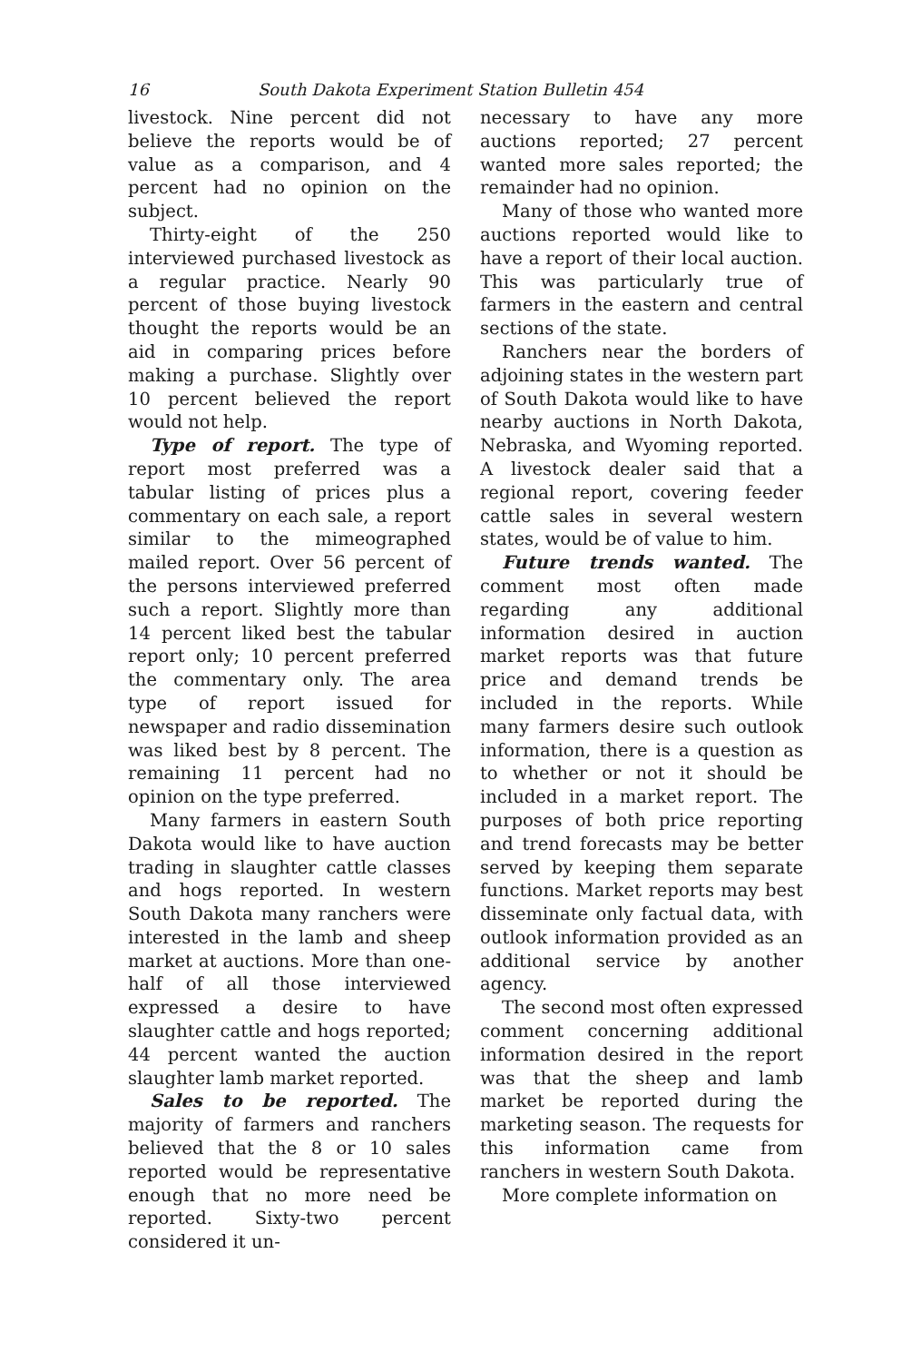16 South Dakota Experiment Station Bulletin 454
livestock. Nine percent did not believe the reports would be of value as a comparison, and 4 percent had no opinion on the subject.
Thirty-eight of the 250 interviewed purchased livestock as a regular practice. Nearly 90 percent of those buying livestock thought the reports would be an aid in comparing prices before making a purchase. Slightly over 10 percent believed the report would not help.
Type of report. The type of report most preferred was a tabular listing of prices plus a commentary on each sale, a report similar to the mimeographed mailed report. Over 56 percent of the persons interviewed preferred such a report. Slightly more than 14 percent liked best the tabular report only; 10 percent preferred the commentary only. The area type of report issued for newspaper and radio dissemination was liked best by 8 percent. The remaining 11 percent had no opinion on the type preferred.
Many farmers in eastern South Dakota would like to have auction trading in slaughter cattle classes and hogs reported. In western South Dakota many ranchers were interested in the lamb and sheep market at auctions. More than one-half of all those interviewed expressed a desire to have slaughter cattle and hogs reported; 44 percent wanted the auction slaughter lamb market reported.
Sales to be reported. The majority of farmers and ranchers believed that the 8 or 10 sales reported would be representative enough that no more need be reported. Sixty-two percent considered it un-
necessary to have any more auctions reported; 27 percent wanted more sales reported; the remainder had no opinion.
Many of those who wanted more auctions reported would like to have a report of their local auction. This was particularly true of farmers in the eastern and central sections of the state.
Ranchers near the borders of adjoining states in the western part of South Dakota would like to have nearby auctions in North Dakota, Nebraska, and Wyoming reported. A livestock dealer said that a regional report, covering feeder cattle sales in several western states, would be of value to him.
Future trends wanted. The comment most often made regarding any additional information desired in auction market reports was that future price and demand trends be included in the reports. While many farmers desire such outlook information, there is a question as to whether or not it should be included in a market report. The purposes of both price reporting and trend forecasts may be better served by keeping them separate functions. Market reports may best disseminate only factual data, with outlook information provided as an additional service by another agency.
The second most often expressed comment concerning additional information desired in the report was that the sheep and lamb market be reported during the marketing season. The requests for this information came from ranchers in western South Dakota.
More complete information on